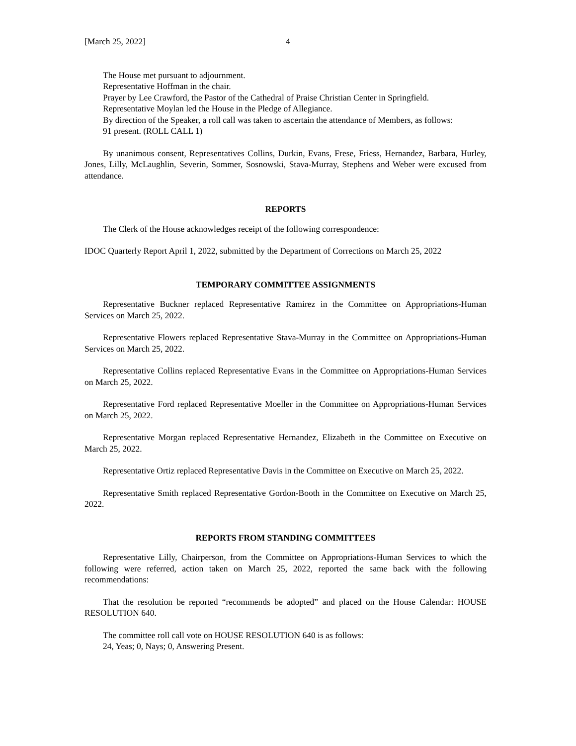[March 25, 2022] 4
The House met pursuant to adjournment.
Representative Hoffman in the chair.
Prayer by Lee Crawford, the Pastor of the Cathedral of Praise Christian Center in Springfield.
Representative Moylan led the House in the Pledge of Allegiance.
By direction of the Speaker, a roll call was taken to ascertain the attendance of Members, as follows:
91 present. (ROLL CALL 1)
By unanimous consent, Representatives Collins, Durkin, Evans, Frese, Friess, Hernandez, Barbara, Hurley, Jones, Lilly, McLaughlin, Severin, Sommer, Sosnowski, Stava-Murray, Stephens and Weber were excused from attendance.
REPORTS
The Clerk of the House acknowledges receipt of the following correspondence:
IDOC Quarterly Report April 1, 2022, submitted by the Department of Corrections on March 25, 2022
TEMPORARY COMMITTEE ASSIGNMENTS
Representative Buckner replaced Representative Ramirez in the Committee on Appropriations-Human Services on March 25, 2022.
Representative Flowers replaced Representative Stava-Murray in the Committee on Appropriations-Human Services on March 25, 2022.
Representative Collins replaced Representative Evans in the Committee on Appropriations-Human Services on March 25, 2022.
Representative Ford replaced Representative Moeller in the Committee on Appropriations-Human Services on March 25, 2022.
Representative Morgan replaced Representative Hernandez, Elizabeth in the Committee on Executive on March 25, 2022.
Representative Ortiz replaced Representative Davis in the Committee on Executive on March 25, 2022.
Representative Smith replaced Representative Gordon-Booth in the Committee on Executive on March 25, 2022.
REPORTS FROM STANDING COMMITTEES
Representative Lilly, Chairperson, from the Committee on Appropriations-Human Services to which the following were referred, action taken on March 25, 2022, reported the same back with the following recommendations:
That the resolution be reported “recommends be adopted” and placed on the House Calendar: HOUSE RESOLUTION 640.
The committee roll call vote on HOUSE RESOLUTION 640 is as follows:
24, Yeas; 0, Nays; 0, Answering Present.